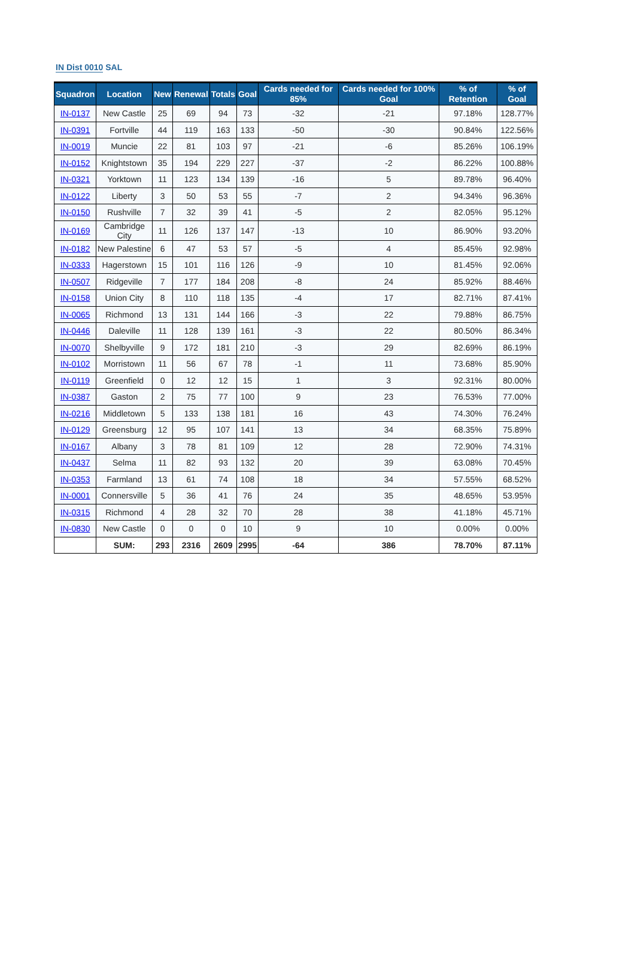IN Dist 0010 SAL
| Squadron | Location | New | Renewal | Totals | Goal | Cards needed for 85% | Cards needed for 100% Goal | % of Retention | % of Goal |
| --- | --- | --- | --- | --- | --- | --- | --- | --- | --- |
| IN-0137 | New Castle | 25 | 69 | 94 | 73 | -32 | -21 | 97.18% | 128.77% |
| IN-0391 | Fortville | 44 | 119 | 163 | 133 | -50 | -30 | 90.84% | 122.56% |
| IN-0019 | Muncie | 22 | 81 | 103 | 97 | -21 | -6 | 85.26% | 106.19% |
| IN-0152 | Knightstown | 35 | 194 | 229 | 227 | -37 | -2 | 86.22% | 100.88% |
| IN-0321 | Yorktown | 11 | 123 | 134 | 139 | -16 | 5 | 89.78% | 96.40% |
| IN-0122 | Liberty | 3 | 50 | 53 | 55 | -7 | 2 | 94.34% | 96.36% |
| IN-0150 | Rushville | 7 | 32 | 39 | 41 | -5 | 2 | 82.05% | 95.12% |
| IN-0169 | Cambridge City | 11 | 126 | 137 | 147 | -13 | 10 | 86.90% | 93.20% |
| IN-0182 | New Palestine | 6 | 47 | 53 | 57 | -5 | 4 | 85.45% | 92.98% |
| IN-0333 | Hagerstown | 15 | 101 | 116 | 126 | -9 | 10 | 81.45% | 92.06% |
| IN-0507 | Ridgeville | 7 | 177 | 184 | 208 | -8 | 24 | 85.92% | 88.46% |
| IN-0158 | Union City | 8 | 110 | 118 | 135 | -4 | 17 | 82.71% | 87.41% |
| IN-0065 | Richmond | 13 | 131 | 144 | 166 | -3 | 22 | 79.88% | 86.75% |
| IN-0446 | Daleville | 11 | 128 | 139 | 161 | -3 | 22 | 80.50% | 86.34% |
| IN-0070 | Shelbyville | 9 | 172 | 181 | 210 | -3 | 29 | 82.69% | 86.19% |
| IN-0102 | Morristown | 11 | 56 | 67 | 78 | -1 | 11 | 73.68% | 85.90% |
| IN-0119 | Greenfield | 0 | 12 | 12 | 15 | 1 | 3 | 92.31% | 80.00% |
| IN-0387 | Gaston | 2 | 75 | 77 | 100 | 9 | 23 | 76.53% | 77.00% |
| IN-0216 | Middletown | 5 | 133 | 138 | 181 | 16 | 43 | 74.30% | 76.24% |
| IN-0129 | Greensburg | 12 | 95 | 107 | 141 | 13 | 34 | 68.35% | 75.89% |
| IN-0167 | Albany | 3 | 78 | 81 | 109 | 12 | 28 | 72.90% | 74.31% |
| IN-0437 | Selma | 11 | 82 | 93 | 132 | 20 | 39 | 63.08% | 70.45% |
| IN-0353 | Farmland | 13 | 61 | 74 | 108 | 18 | 34 | 57.55% | 68.52% |
| IN-0001 | Connersville | 5 | 36 | 41 | 76 | 24 | 35 | 48.65% | 53.95% |
| IN-0315 | Richmond | 4 | 28 | 32 | 70 | 28 | 38 | 41.18% | 45.71% |
| IN-0830 | New Castle | 0 | 0 | 0 | 10 | 9 | 10 | 0.00% | 0.00% |
| | SUM: | 293 | 2316 | 2609 | 2995 | -64 | 386 | 78.70% | 87.11% |